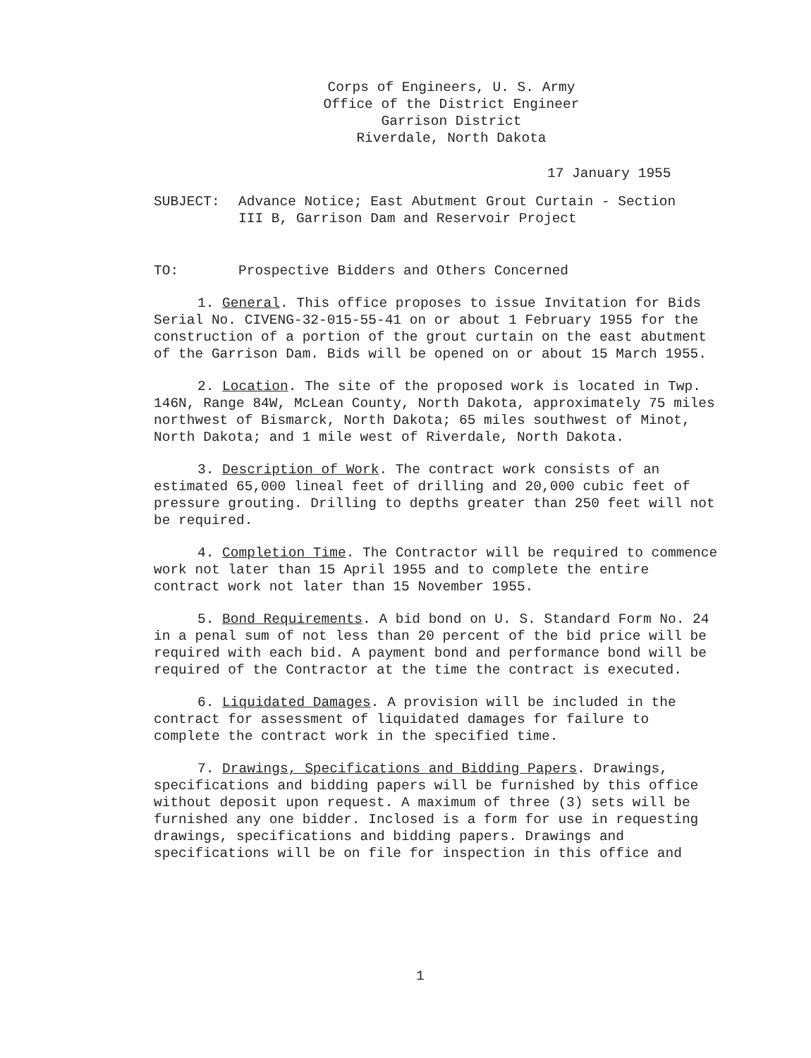Corps of Engineers, U. S. Army
Office of the District Engineer
Garrison District
Riverdale, North Dakota
17 January 1955
SUBJECT: Advance Notice; East Abutment Grout Curtain - Section
III B, Garrison Dam and Reservoir Project
TO: Prospective Bidders and Others Concerned
1. General. This office proposes to issue Invitation for Bids Serial No. CIVENG-32-015-55-41 on or about 1 February 1955 for the construction of a portion of the grout curtain on the east abutment of the Garrison Dam. Bids will be opened on or about 15 March 1955.
2. Location. The site of the proposed work is located in Twp. 146N, Range 84W, McLean County, North Dakota, approximately 75 miles northwest of Bismarck, North Dakota; 65 miles southwest of Minot, North Dakota; and 1 mile west of Riverdale, North Dakota.
3. Description of Work. The contract work consists of an estimated 65,000 lineal feet of drilling and 20,000 cubic feet of pressure grouting. Drilling to depths greater than 250 feet will not be required.
4. Completion Time. The Contractor will be required to commence work not later than 15 April 1955 and to complete the entire contract work not later than 15 November 1955.
5. Bond Requirements. A bid bond on U. S. Standard Form No. 24 in a penal sum of not less than 20 percent of the bid price will be required with each bid. A payment bond and performance bond will be required of the Contractor at the time the contract is executed.
6. Liquidated Damages. A provision will be included in the contract for assessment of liquidated damages for failure to complete the contract work in the specified time.
7. Drawings, Specifications and Bidding Papers. Drawings, specifications and bidding papers will be furnished by this office without deposit upon request. A maximum of three (3) sets will be furnished any one bidder. Inclosed is a form for use in requesting drawings, specifications and bidding papers. Drawings and specifications will be on file for inspection in this office and
1